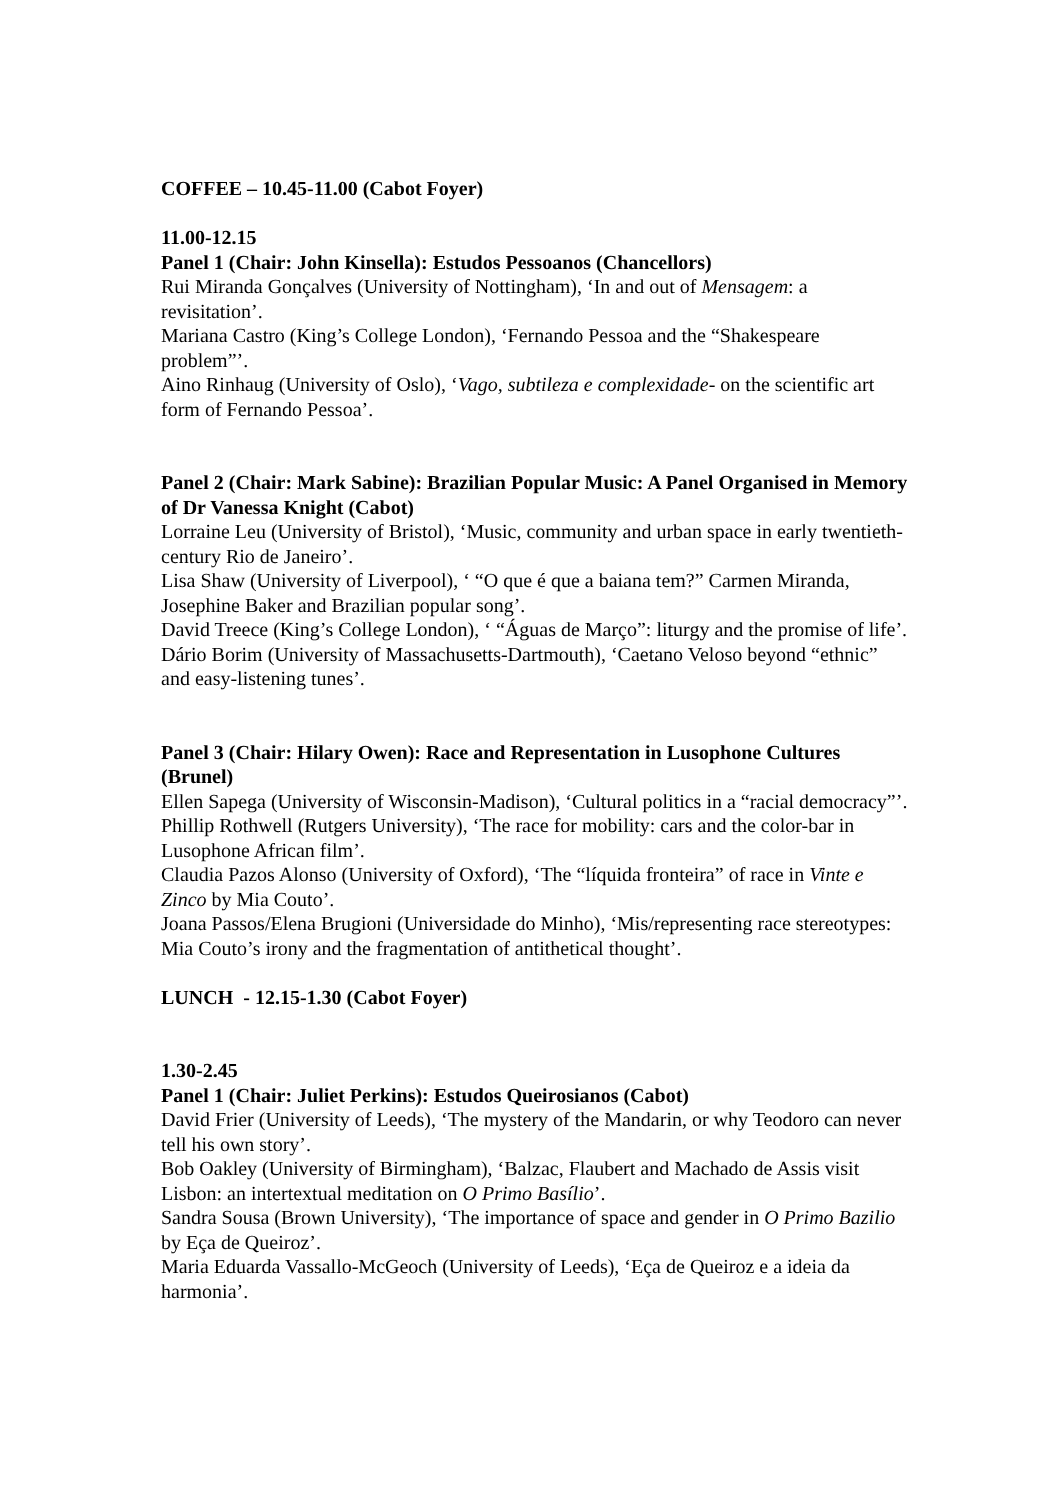COFFEE – 10.45-11.00 (Cabot Foyer)
11.00-12.15
Panel 1 (Chair: John Kinsella): Estudos Pessoanos (Chancellors)
Rui Miranda Gonçalves (University of Nottingham), ‘In and out of Mensagem: a revisitation’.
Mariana Castro (King’s College London), ‘Fernando Pessoa and the “Shakespeare problem”’.
Aino Rinhaug (University of Oslo), ‘Vago, subtileza e complexidade- on the scientific art form of Fernando Pessoa’.
Panel 2 (Chair: Mark Sabine): Brazilian Popular Music: A Panel Organised in Memory of Dr Vanessa Knight (Cabot)
Lorraine Leu (University of Bristol), ‘Music, community and urban space in early twentieth-century Rio de Janeiro’.
Lisa Shaw (University of Liverpool), ‘ “O que é que a baiana tem?” Carmen Miranda, Josephine Baker and Brazilian popular song’.
David Treece (King’s College London), ‘ “Águas de Março”: liturgy and the promise of life’.
Dário Borim (University of Massachusetts-Dartmouth), ‘Caetano Veloso beyond “ethnic” and easy-listening tunes’.
Panel 3 (Chair: Hilary Owen): Race and Representation in Lusophone Cultures (Brunel)
Ellen Sapega (University of Wisconsin-Madison), ‘Cultural politics in a “racial democracy”’.
Phillip Rothwell (Rutgers University), ‘The race for mobility: cars and the color-bar in Lusophone African film’.
Claudia Pazos Alonso (University of Oxford), ‘The “líquida fronteira” of race in Vinte e Zinco by Mia Couto’.
Joana Passos/Elena Brugioni (Universidade do Minho), ‘Mis/representing race stereotypes: Mia Couto’s irony and the fragmentation of antithetical thought’.
LUNCH - 12.15-1.30 (Cabot Foyer)
1.30-2.45
Panel 1 (Chair: Juliet Perkins): Estudos Queirosianos (Cabot)
David Frier (University of Leeds), ‘The mystery of the Mandarin, or why Teodoro can never tell his own story’.
Bob Oakley (University of Birmingham), ‘Balzac, Flaubert and Machado de Assis visit Lisbon: an intertextual meditation on O Primo Basílio’.
Sandra Sousa (Brown University), ‘The importance of space and gender in O Primo Bazilio by Eça de Queiroz’.
Maria Eduarda Vassallo-McGeoch (University of Leeds), ‘Eça de Queiroz e a ideia da harmonia’.